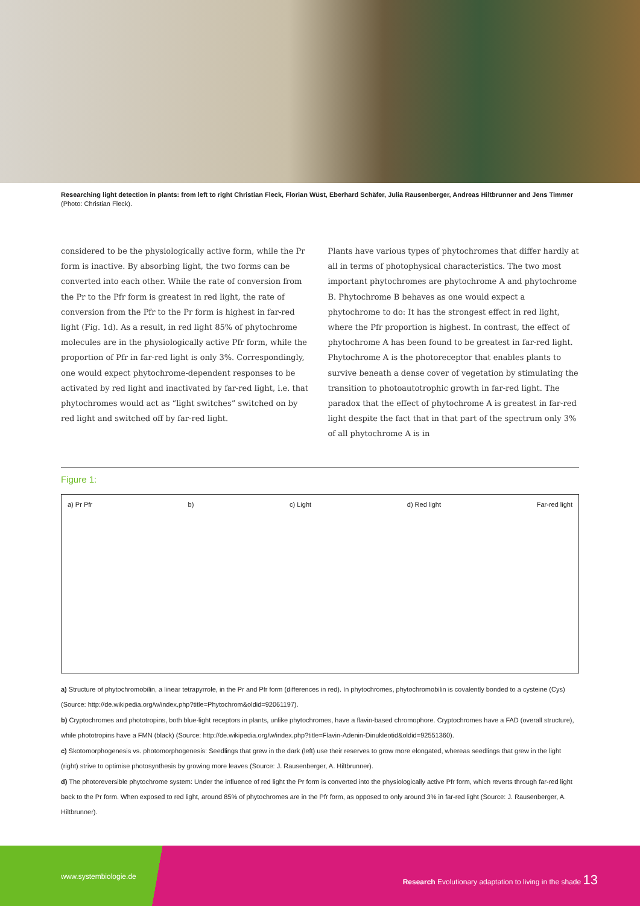Researching light detection in plants: from left to right Christian Fleck, Florian Wüst, Eberhard Schäfer, Julia Rausenberger, Andreas Hiltbrunner and Jens Timmer (Photo: Christian Fleck).
considered to be the physiologically active form, while the Pr form is inactive. By absorbing light, the two forms can be converted into each other. While the rate of conversion from the Pr to the Pfr form is greatest in red light, the rate of conversion from the Pfr to the Pr form is highest in far-red light (Fig. 1d). As a result, in red light 85% of phytochrome molecules are in the physiologically active Pfr form, while the proportion of Pfr in far-red light is only 3%. Correspondingly, one would expect phytochrome-dependent responses to be activated by red light and inactivated by far-red light, i.e. that phytochromes would act as “light switches” switched on by red light and switched off by far-red light.
Plants have various types of phytochromes that differ hardly at all in terms of photophysical characteristics. The two most important phytochromes are phytochrome A and phytochrome B. Phytochrome B behaves as one would expect a phytochrome to do: It has the strongest effect in red light, where the Pfr proportion is highest. In contrast, the effect of phytochrome A has been found to be greatest in far-red light. Phytochrome A is the photoreceptor that enables plants to survive beneath a dense cover of vegetation by stimulating the transition to photoautotrophic growth in far-red light. The paradox that the effect of phytochrome A is greatest in far-red light despite the fact that in that part of the spectrum only 3% of all phytochrome A is in
Figure 1:
a) Pr Pfr b) c) Light d) Red light Far-red light
a) Structure of phytochromobilin, a linear tetrapyrrole, in the Pr and Pfr form (differences in red). In phytochromes, phytochromobilin is covalently bonded to a cysteine (Cys) (Source: http://de.wikipedia.org/w/index.php?title=Phytochrom&oldid=92061197).
b) Cryptochromes and phototropins, both blue-light receptors in plants, unlike phytochromes, have a flavin-based chromophore. Cryptochromes have a FAD (overall structure), while phototropins have a FMN (black) (Source: http://de.wikipedia.org/w/index.php?title=Flavin-Adenin-Dinukleotid&oldid=92551360).
c) Skotomorphogenesis vs. photomorphogenesis: Seedlings that grew in the dark (left) use their reserves to grow more elongated, whereas seedlings that grew in the light (right) strive to optimise photosynthesis by growing more leaves (Source: J. Rausenberger, A. Hiltbrunner).
d) The photoreversible phytochrome system: Under the influence of red light the Pr form is converted into the physiologically active Pfr form, which reverts through far-red light back to the Pr form. When exposed to red light, around 85% of phytochromes are in the Pfr form, as opposed to only around 3% in far-red light (Source: J. Rausenberger, A. Hiltbrunner).
www.systembiologie.de Research Evolutionary adaptation to living in the shade 13